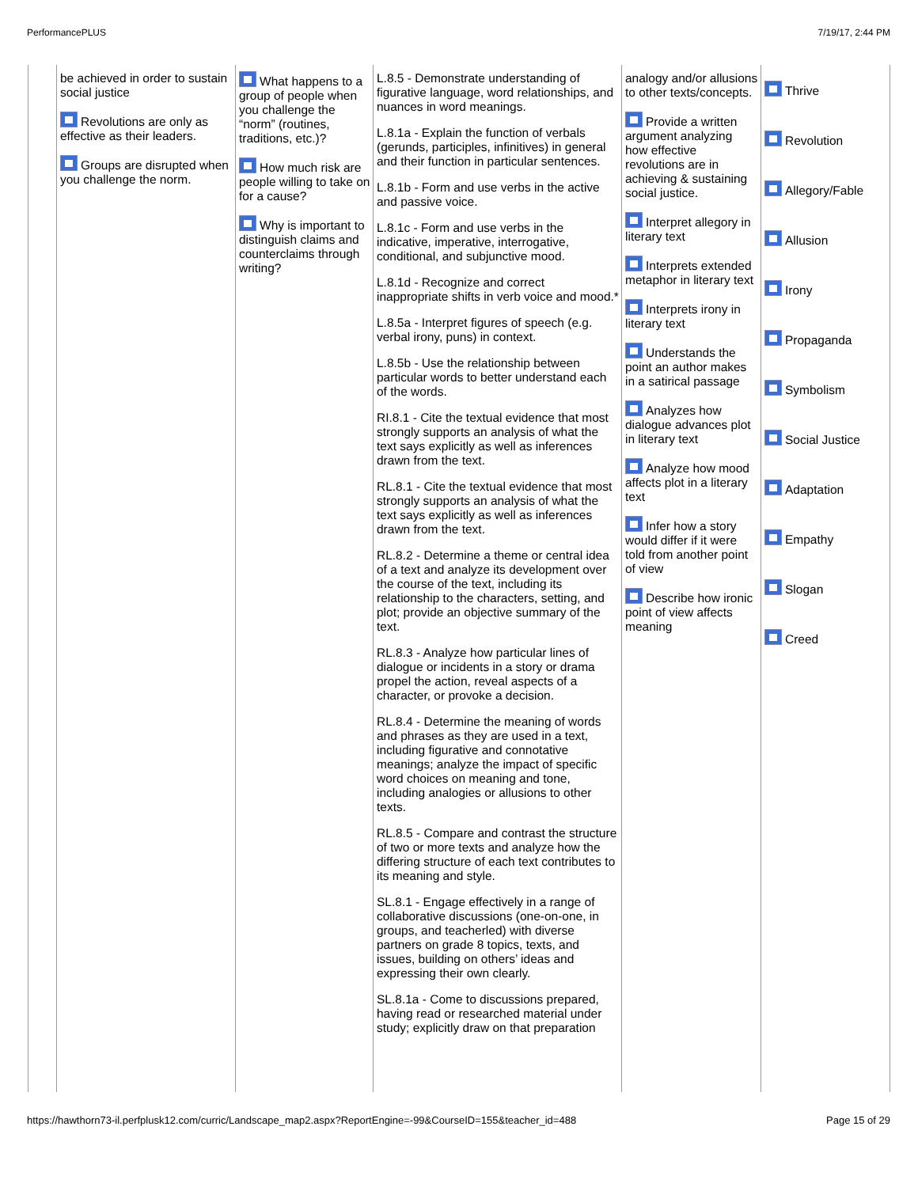PerformancePLUS 7/19/17, 2:44 PM
| | be achieved in order to sustain social justice Revolutions are only as effective as their leaders. Groups are disrupted when you challenge the norm. | What happens to a group of people when you challenge the “norm” (routines, traditions, etc.)? How much risk are people willing to take on for a cause? Why is important to distinguish claims and counterclaims through writing? | L.8.5 - Demonstrate understanding of figurative language, word relationships, and nuances in word meanings. L.8.1a - Explain the function of verbals (gerunds, participles, infinitives) in general and their function in particular sentences. L.8.1b - Form and use verbs in the active and passive voice. L.8.1c - Form and use verbs in the indicative, imperative, interrogative, conditional, and subjunctive mood. L.8.1d - Recognize and correct inappropriate shifts in verb voice and mood.* L.8.5a - Interpret figures of speech (e.g. verbal irony, puns) in context. L.8.5b - Use the relationship between particular words to better understand each of the words. RI.8.1 - Cite the textual evidence that most strongly supports an analysis of what the text says explicitly as well as inferences drawn from the text. RL.8.1 - Cite the textual evidence that most strongly supports an analysis of what the text says explicitly as well as inferences drawn from the text. RL.8.2 - Determine a theme or central idea of a text and analyze its development over the course of the text, including its relationship to the characters, setting, and plot; provide an objective summary of the text. RL.8.3 - Analyze how particular lines of dialogue or incidents in a story or drama propel the action, reveal aspects of a character, or provoke a decision. RL.8.4 - Determine the meaning of words and phrases as they are used in a text, including figurative and connotative meanings; analyze the impact of specific word choices on meaning and tone, including analogies or allusions to other texts. RL.8.5 - Compare and contrast the structure of two or more texts and analyze how the differing structure of each text contributes to its meaning and style. SL.8.1 - Engage effectively in a range of collaborative discussions (one-on-one, in groups, and teacherled) with diverse partners on grade 8 topics, texts, and issues, building on others’ ideas and expressing their own clearly. SL.8.1a - Come to discussions prepared, having read or researched material under study; explicitly draw on that preparation | analogy and/or allusions to other texts/concepts. Provide a written argument analyzing how effective revolutions are in achieving & sustaining social justice. Interpret allegory in literary text Interprets extended metaphor in literary text Interprets irony in literary text Understands the point an author makes in a satirical passage Analyzes how dialogue advances plot in literary text Analyze how mood affects plot in a literary text Infer how a story would differ if it were told from another point of view Describe how ironic point of view affects meaning | Thrive Revolution Allegory/Fable Allusion Irony Propaganda Symbolism Social Justice Adaptation Empathy Slogan Creed |
https://hawthorn73-il.perfplusk12.com/curric/Landscape_map2.aspx?ReportEngine=-99&CourseID=155&teacher_id=488 Page 15 of 29